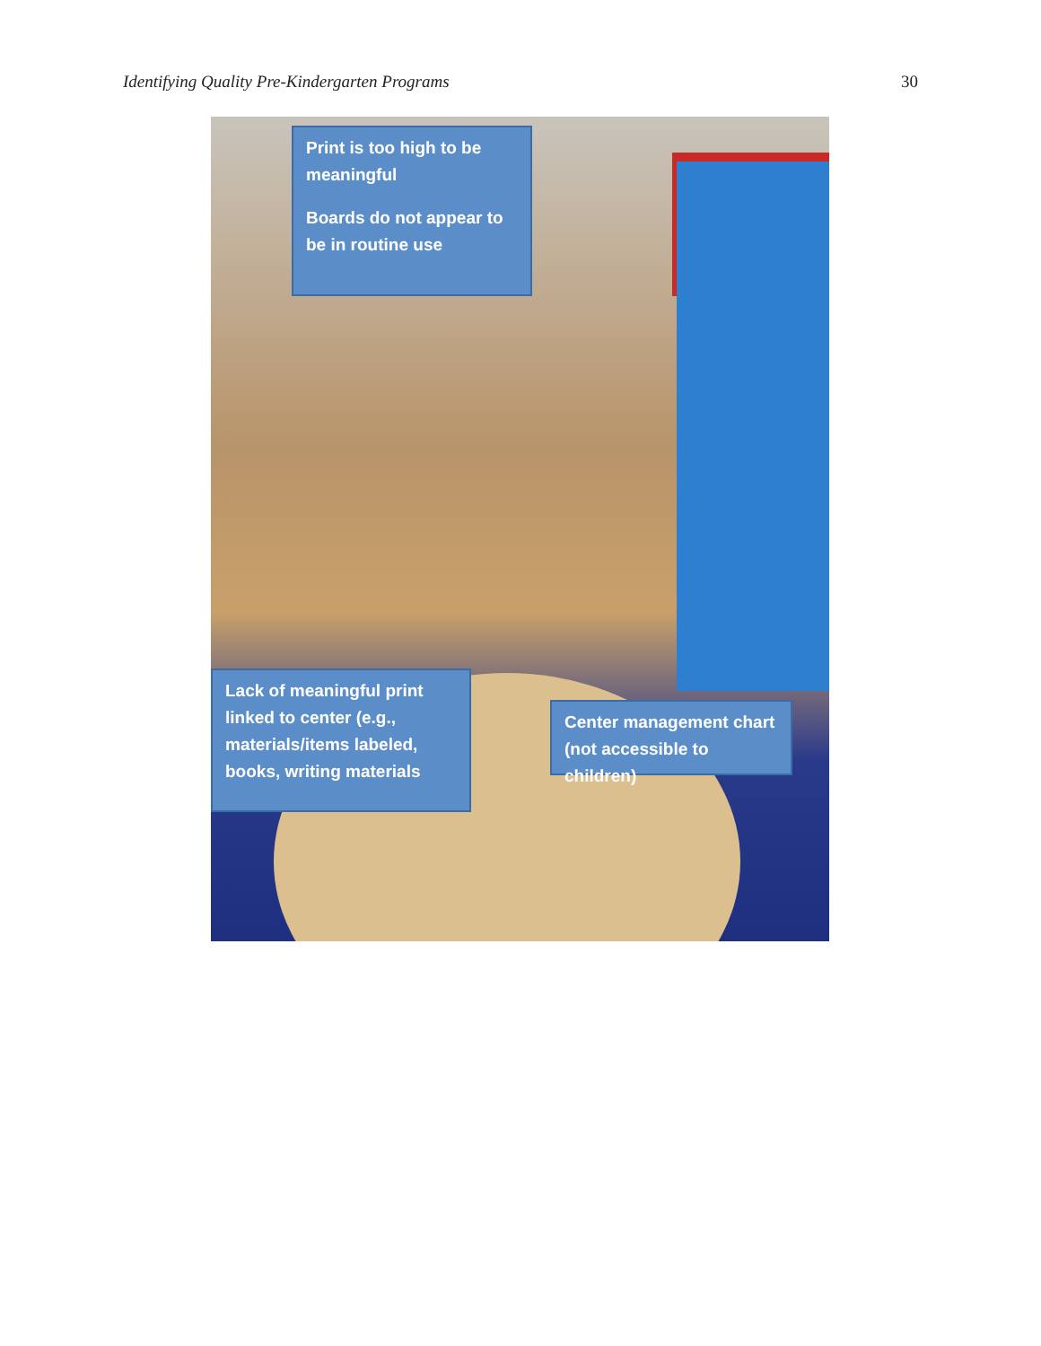Identifying Quality Pre-Kindergarten Programs 30
Print is too high to be meaningful
Boards do not appear to be in routine use
Lack of meaningful print linked to center (e.g., materials/items labeled, books, writing materials
Center management chart (not accessible to children)